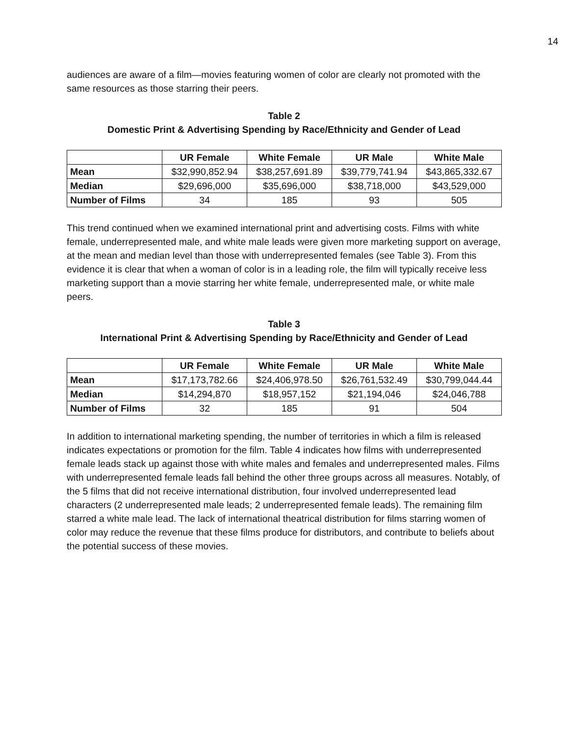14
audiences are aware of a film—movies featuring women of color are clearly not promoted with the same resources as those starring their peers.
Table 2
Domestic Print & Advertising Spending by Race/Ethnicity and Gender of Lead
| | UR Female | White Female | UR Male | White Male |
| --- | --- | --- | --- | --- |
| Mean | $32,990,852.94 | $38,257,691.89 | $39,779,741.94 | $43,865,332.67 |
| Median | $29,696,000 | $35,696,000 | $38,718,000 | $43,529,000 |
| Number of Films | 34 | 185 | 93 | 505 |
This trend continued when we examined international print and advertising costs. Films with white female, underrepresented male, and white male leads were given more marketing support on average, at the mean and median level than those with underrepresented females (see Table 3). From this evidence it is clear that when a woman of color is in a leading role, the film will typically receive less marketing support than a movie starring her white female, underrepresented male, or white male peers.
Table 3
International Print & Advertising Spending by Race/Ethnicity and Gender of Lead
| | UR Female | White Female | UR Male | White Male |
| --- | --- | --- | --- | --- |
| Mean | $17,173,782.66 | $24,406,978.50 | $26,761,532.49 | $30,799,044.44 |
| Median | $14,294,870 | $18,957,152 | $21,194,046 | $24,046,788 |
| Number of Films | 32 | 185 | 91 | 504 |
In addition to international marketing spending, the number of territories in which a film is released indicates expectations or promotion for the film. Table 4 indicates how films with underrepresented female leads stack up against those with white males and females and underrepresented males. Films with underrepresented female leads fall behind the other three groups across all measures. Notably, of the 5 films that did not receive international distribution, four involved underrepresented lead characters (2 underrepresented male leads; 2 underrepresented female leads). The remaining film starred a white male lead. The lack of international theatrical distribution for films starring women of color may reduce the revenue that these films produce for distributors, and contribute to beliefs about the potential success of these movies.